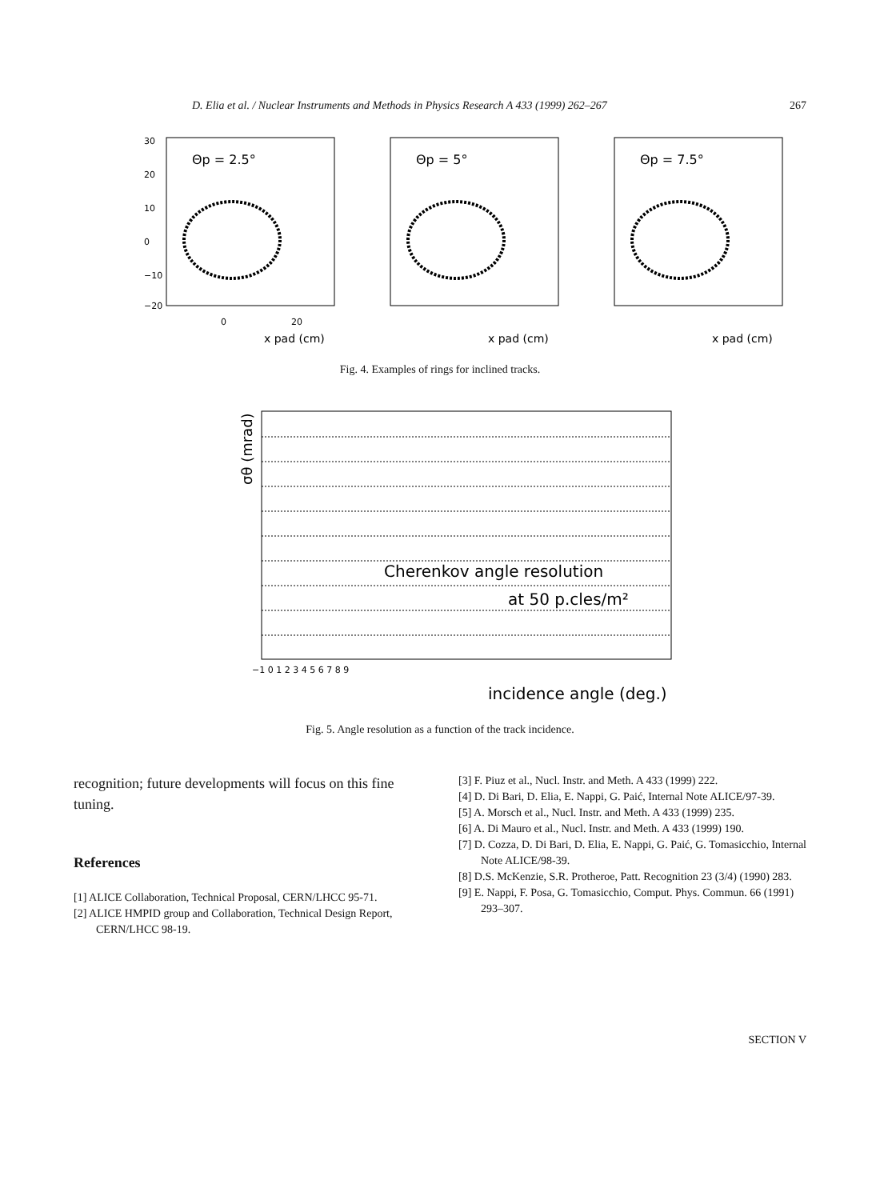D. Elia et al. / Nuclear Instruments and Methods in Physics Research A 433 (1999) 262–267 267
30
20
10
0
−10
−20
Θp = 2.5°
0
20
x pad (cm)
Θp = 5°
x pad (cm)
Θp = 7.5°
x pad (cm)
Fig. 4. Examples of rings for inclined tracks.
σθ (mrad)
Cherenkov angle resolution
at 50 p.cles/m²
−1 0 1 2 3 4 5 6 7 8 9
incidence angle (deg.)
Fig. 5. Angle resolution as a function of the track incidence.
recognition; future developments will focus on this fine tuning.
References
[1] ALICE Collaboration, Technical Proposal, CERN/LHCC 95-71.
[2] ALICE HMPID group and Collaboration, Technical Design Report, CERN/LHCC 98-19.
[3] F. Piuz et al., Nucl. Instr. and Meth. A 433 (1999) 222.
[4] D. Di Bari, D. Elia, E. Nappi, G. Paić, Internal Note ALICE/97-39.
[5] A. Morsch et al., Nucl. Instr. and Meth. A 433 (1999) 235.
[6] A. Di Mauro et al., Nucl. Instr. and Meth. A 433 (1999) 190.
[7] D. Cozza, D. Di Bari, D. Elia, E. Nappi, G. Paić, G. Tomasicchio, Internal Note ALICE/98-39.
[8] D.S. McKenzie, S.R. Protheroe, Patt. Recognition 23 (3/4) (1990) 283.
[9] E. Nappi, F. Posa, G. Tomasicchio, Comput. Phys. Commun. 66 (1991) 293–307.
SECTION V